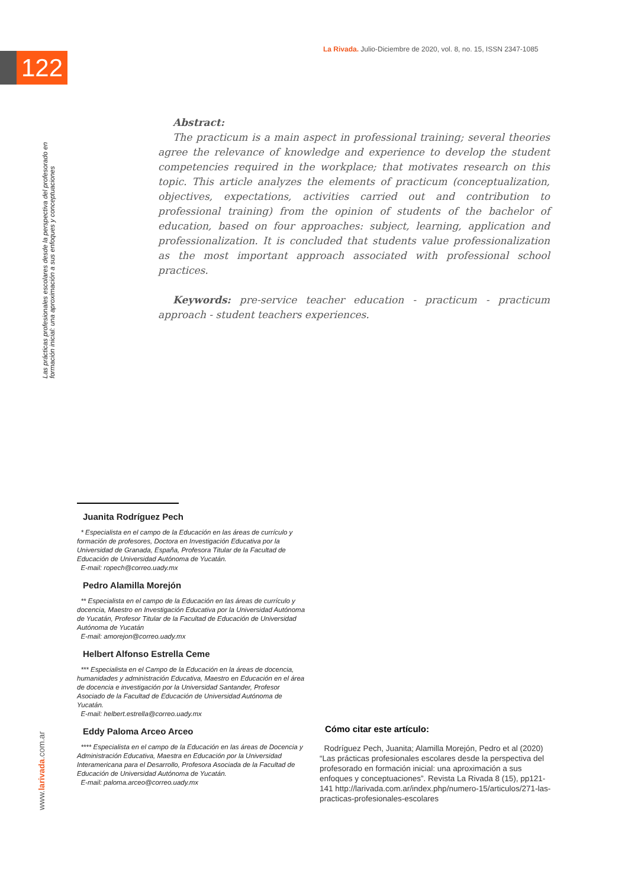La Rivada. Julio-Diciembre de 2020, vol. 8, no. 15, ISSN 2347-1085
122
Las prácticas profesionales escolares desde la perspectiva del profesorado en formación inicial: una aproximación a sus enfoques y conceptuaciones
Abstract:
The practicum is a main aspect in professional training; several theories agree the relevance of knowledge and experience to develop the student competencies required in the workplace; that motivates research on this topic. This article analyzes the elements of practicum (conceptualization, objectives, expectations, activities carried out and contribution to professional training) from the opinion of students of the bachelor of education, based on four approaches: subject, learning, application and professionalization. It is concluded that students value professionalization as the most important approach associated with professional school practices.
Keywords: pre-service teacher education - practicum - practicum approach - student teachers experiences.
Juanita Rodríguez Pech
* Especialista en el campo de la Educación en las áreas de currículo y formación de profesores, Doctora en Investigación Educativa por la Universidad de Granada, España, Profesora Titular de la Facultad de Educación de Universidad Autónoma de Yucatán.
E-mail: ropech@correo.uady.mx
Pedro Alamilla Morejón
** Especialista en el campo de la Educación en las áreas de currículo y docencia, Maestro en Investigación Educativa por la Universidad Autónoma de Yucatán, Profesor Titular de la Facultad de Educación de Universidad Autónoma de Yucatán
E-mail: amorejon@correo.uady.mx
Helbert Alfonso Estrella Ceme
*** Especialista en el Campo de la Educación en la áreas de docencia, humanidades y administración Educativa, Maestro en Educación en el área de docencia e investigación por la Universidad Santander, Profesor Asociado de la Facultad de Educación de Universidad Autónoma de Yucatán.
E-mail: helbert.estrella@correo.uady.mx
Eddy Paloma Arceo Arceo
**** Especialista en el campo de la Educación en las áreas de Docencia y Administración Educativa, Maestra en Educación por la Universidad Interamericana para el Desarrollo, Profesora Asociada de la Facultad de Educación de Universidad Autónoma de Yucatán.
E-mail: paloma.arceo@correo.uady.mx
Cómo citar este artículo:
Rodríguez Pech, Juanita; Alamilla Morejón, Pedro et al (2020) “Las prácticas profesionales escolares desde la perspectiva del profesorado en formación inicial: una aproximación a sus enfoques y conceptuaciones”. Revista La Rivada 8 (15), pp121-141 http://larivada.com.ar/index.php/numero-15/articulos/271-las-practicas-profesionales-escolares
www.larivada.com.ar